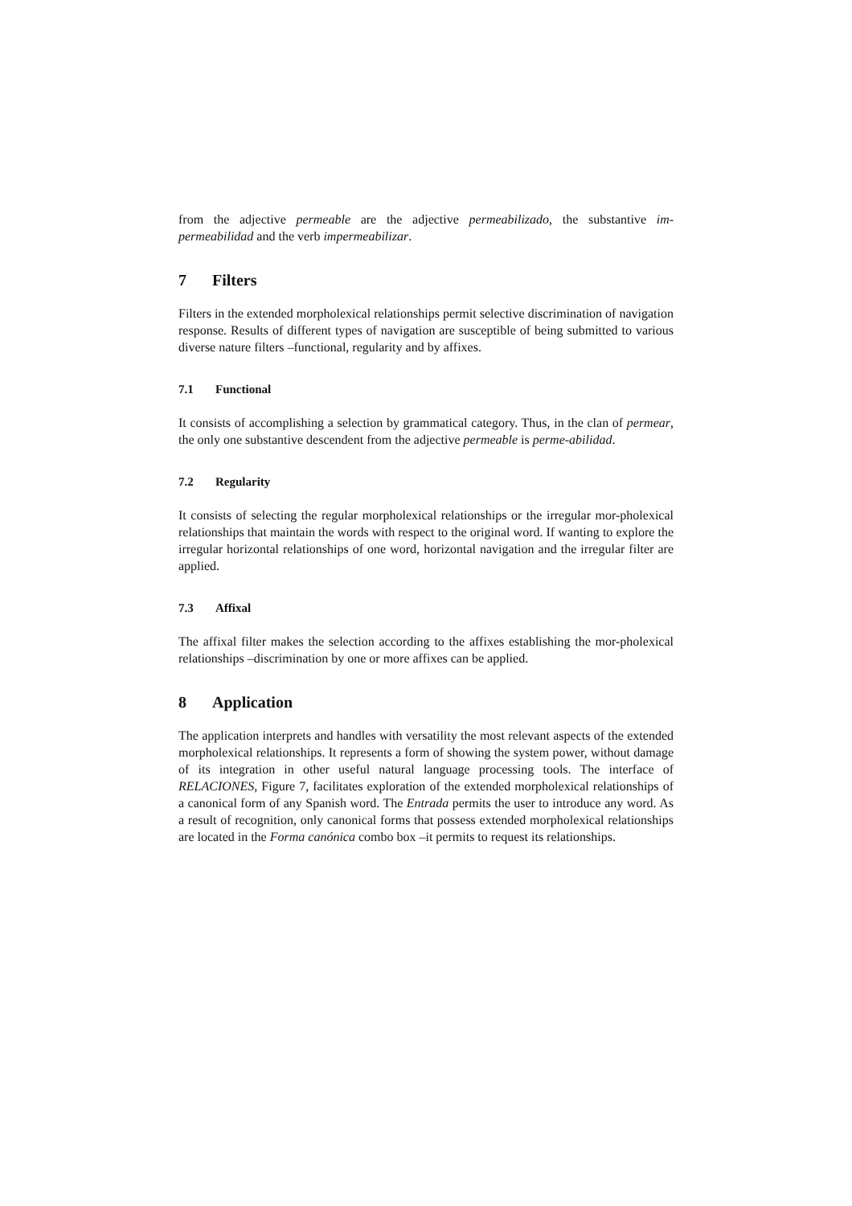from the adjective permeable are the adjective permeabilizado, the substantive im-permeabilidad and the verb impermeabilizar.
7 Filters
Filters in the extended morpholexical relationships permit selective discrimination of navigation response. Results of different types of navigation are susceptible of being submitted to various diverse nature filters –functional, regularity and by affixes.
7.1 Functional
It consists of accomplishing a selection by grammatical category. Thus, in the clan of permear, the only one substantive descendent from the adjective permeable is perme-abilidad.
7.2 Regularity
It consists of selecting the regular morpholexical relationships or the irregular mor-pholexical relationships that maintain the words with respect to the original word. If wanting to explore the irregular horizontal relationships of one word, horizontal navigation and the irregular filter are applied.
7.3 Affixal
The affixal filter makes the selection according to the affixes establishing the mor-pholexical relationships –discrimination by one or more affixes can be applied.
8 Application
The application interprets and handles with versatility the most relevant aspects of the extended morpholexical relationships. It represents a form of showing the system power, without damage of its integration in other useful natural language processing tools. The interface of RELACIONES, Figure 7, facilitates exploration of the extended morpholexical relationships of a canonical form of any Spanish word. The Entrada permits the user to introduce any word. As a result of recognition, only canonical forms that possess extended morpholexical relationships are located in the Forma canónica combo box –it permits to request its relationships.